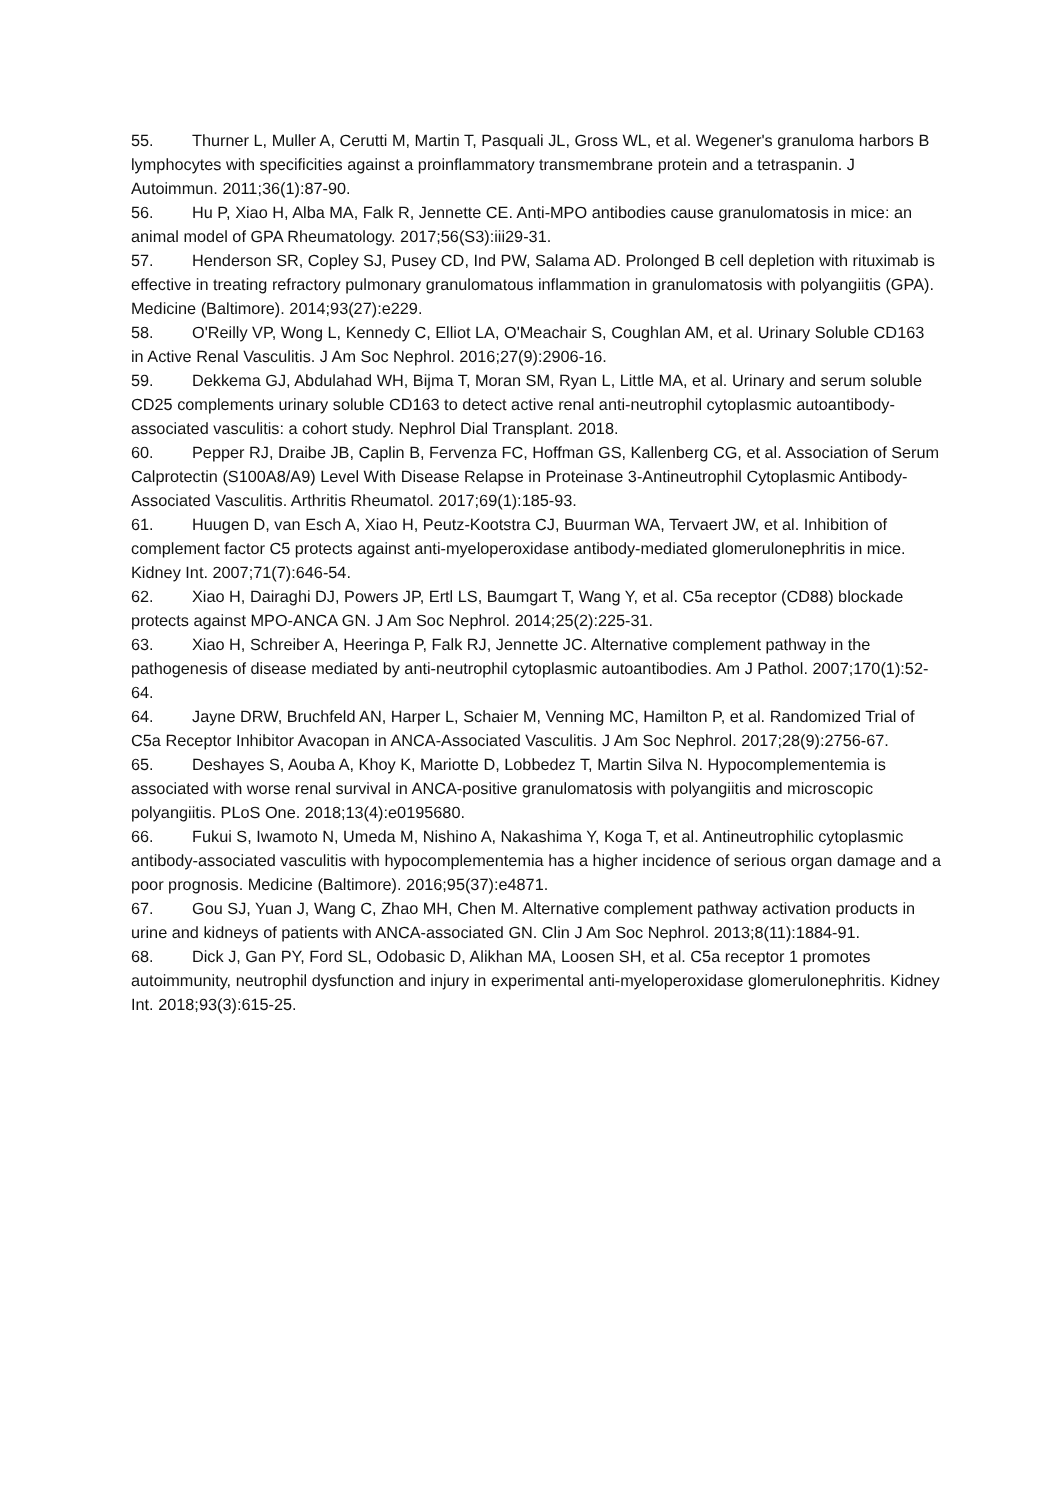55. Thurner L, Muller A, Cerutti M, Martin T, Pasquali JL, Gross WL, et al. Wegener's granuloma harbors B lymphocytes with specificities against a proinflammatory transmembrane protein and a tetraspanin. J Autoimmun. 2011;36(1):87-90.
56. Hu P, Xiao H, Alba MA, Falk R, Jennette CE. Anti-MPO antibodies cause granulomatosis in mice: an animal model of GPA Rheumatology. 2017;56(S3):iii29-31.
57. Henderson SR, Copley SJ, Pusey CD, Ind PW, Salama AD. Prolonged B cell depletion with rituximab is effective in treating refractory pulmonary granulomatous inflammation in granulomatosis with polyangiitis (GPA). Medicine (Baltimore). 2014;93(27):e229.
58. O'Reilly VP, Wong L, Kennedy C, Elliot LA, O'Meachair S, Coughlan AM, et al. Urinary Soluble CD163 in Active Renal Vasculitis. J Am Soc Nephrol. 2016;27(9):2906-16.
59. Dekkema GJ, Abdulahad WH, Bijma T, Moran SM, Ryan L, Little MA, et al. Urinary and serum soluble CD25 complements urinary soluble CD163 to detect active renal anti-neutrophil cytoplasmic autoantibody-associated vasculitis: a cohort study. Nephrol Dial Transplant. 2018.
60. Pepper RJ, Draibe JB, Caplin B, Fervenza FC, Hoffman GS, Kallenberg CG, et al. Association of Serum Calprotectin (S100A8/A9) Level With Disease Relapse in Proteinase 3-Antineutrophil Cytoplasmic Antibody-Associated Vasculitis. Arthritis Rheumatol. 2017;69(1):185-93.
61. Huugen D, van Esch A, Xiao H, Peutz-Kootstra CJ, Buurman WA, Tervaert JW, et al. Inhibition of complement factor C5 protects against anti-myeloperoxidase antibody-mediated glomerulonephritis in mice. Kidney Int. 2007;71(7):646-54.
62. Xiao H, Dairaghi DJ, Powers JP, Ertl LS, Baumgart T, Wang Y, et al. C5a receptor (CD88) blockade protects against MPO-ANCA GN. J Am Soc Nephrol. 2014;25(2):225-31.
63. Xiao H, Schreiber A, Heeringa P, Falk RJ, Jennette JC. Alternative complement pathway in the pathogenesis of disease mediated by anti-neutrophil cytoplasmic autoantibodies. Am J Pathol. 2007;170(1):52-64.
64. Jayne DRW, Bruchfeld AN, Harper L, Schaier M, Venning MC, Hamilton P, et al. Randomized Trial of C5a Receptor Inhibitor Avacopan in ANCA-Associated Vasculitis. J Am Soc Nephrol. 2017;28(9):2756-67.
65. Deshayes S, Aouba A, Khoy K, Mariotte D, Lobbedez T, Martin Silva N. Hypocomplementemia is associated with worse renal survival in ANCA-positive granulomatosis with polyangiitis and microscopic polyangiitis. PLoS One. 2018;13(4):e0195680.
66. Fukui S, Iwamoto N, Umeda M, Nishino A, Nakashima Y, Koga T, et al. Antineutrophilic cytoplasmic antibody-associated vasculitis with hypocomplementemia has a higher incidence of serious organ damage and a poor prognosis. Medicine (Baltimore). 2016;95(37):e4871.
67. Gou SJ, Yuan J, Wang C, Zhao MH, Chen M. Alternative complement pathway activation products in urine and kidneys of patients with ANCA-associated GN. Clin J Am Soc Nephrol. 2013;8(11):1884-91.
68. Dick J, Gan PY, Ford SL, Odobasic D, Alikhan MA, Loosen SH, et al. C5a receptor 1 promotes autoimmunity, neutrophil dysfunction and injury in experimental anti-myeloperoxidase glomerulonephritis. Kidney Int. 2018;93(3):615-25.